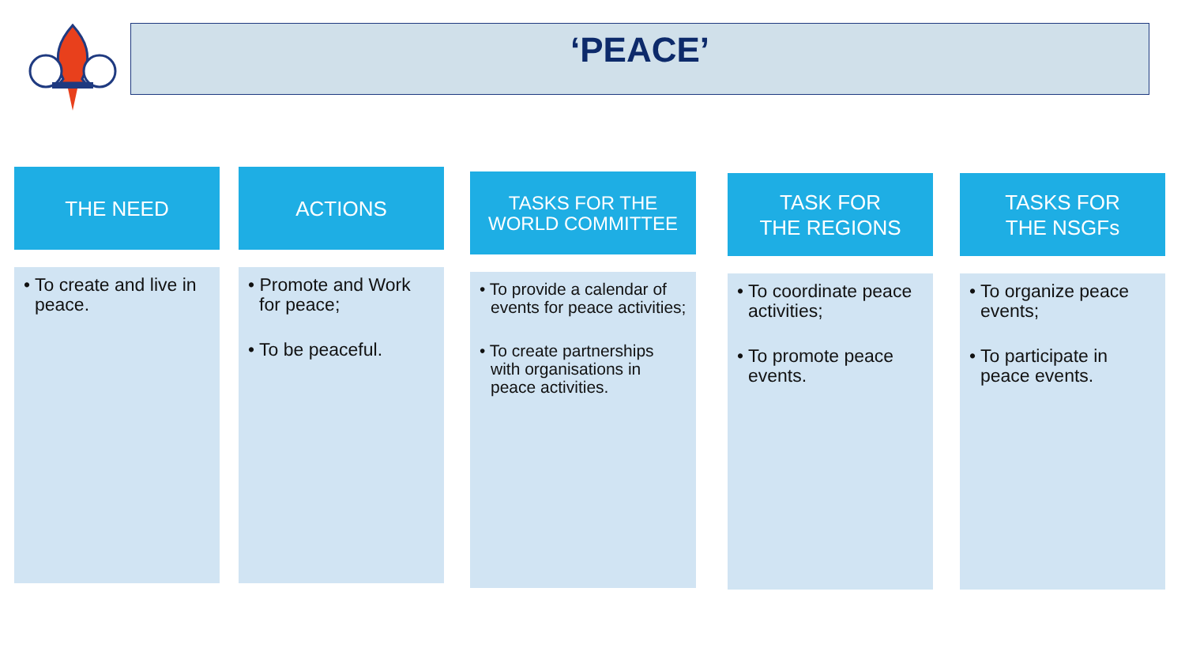‘PEACE’
THE NEED
• To create and live in peace.
ACTIONS
• Promote and Work for peace;
• To be peaceful.
TASKS FOR THE
WORLD COMMITTEE
• To provide a calendar of events for peace activities;
• To create partnerships with organisations in peace activities.
TASK FOR
THE REGIONS
• To coordinate peace activities;
• To promote peace events.
TASKS FOR
THE NSGFs
• To organize peace events;
• To participate in peace events.